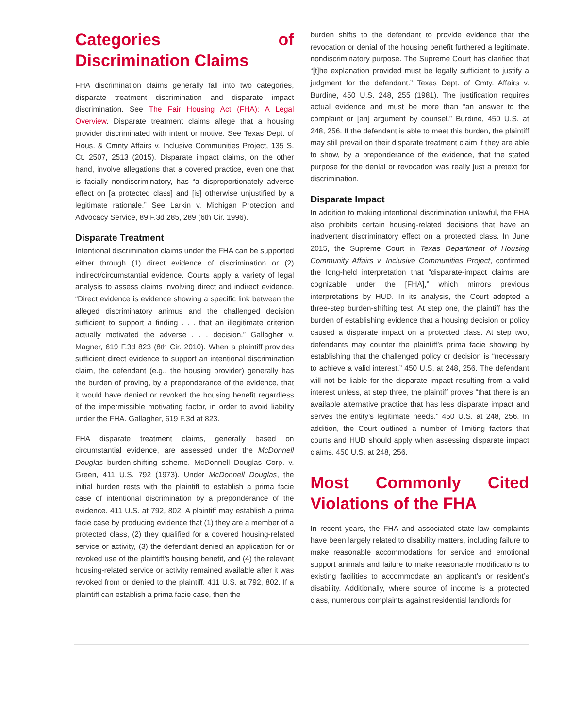Categories of Discrimination Claims
FHA discrimination claims generally fall into two categories, disparate treatment discrimination and disparate impact discrimination. See The Fair Housing Act (FHA): A Legal Overview. Disparate treatment claims allege that a housing provider discriminated with intent or motive. See Texas Dept. of Hous. & Cmnty Affairs v. Inclusive Communities Project, 135 S. Ct. 2507, 2513 (2015). Disparate impact claims, on the other hand, involve allegations that a covered practice, even one that is facially nondiscriminatory, has “a disproportionately adverse effect on [a protected class] and [is] otherwise unjustified by a legitimate rationale.” See Larkin v. Michigan Protection and Advocacy Service, 89 F.3d 285, 289 (6th Cir. 1996).
Disparate Treatment
Intentional discrimination claims under the FHA can be supported either through (1) direct evidence of discrimination or (2) indirect/circumstantial evidence. Courts apply a variety of legal analysis to assess claims involving direct and indirect evidence. “Direct evidence is evidence showing a specific link between the alleged discriminatory animus and the challenged decision sufficient to support a finding . . . that an illegitimate criterion actually motivated the adverse . . . decision.” Gallagher v. Magner, 619 F.3d 823 (8th Cir. 2010). When a plaintiff provides sufficient direct evidence to support an intentional discrimination claim, the defendant (e.g., the housing provider) generally has the burden of proving, by a preponderance of the evidence, that it would have denied or revoked the housing benefit regardless of the impermissible motivating factor, in order to avoid liability under the FHA. Gallagher, 619 F.3d at 823.
FHA disparate treatment claims, generally based on circumstantial evidence, are assessed under the McDonnell Douglas burden-shifting scheme. McDonnell Douglas Corp. v. Green, 411 U.S. 792 (1973). Under McDonnell Douglas, the initial burden rests with the plaintiff to establish a prima facie case of intentional discrimination by a preponderance of the evidence. 411 U.S. at 792, 802. A plaintiff may establish a prima facie case by producing evidence that (1) they are a member of a protected class, (2) they qualified for a covered housing-related service or activity, (3) the defendant denied an application for or revoked use of the plaintiff’s housing benefit, and (4) the relevant housing-related service or activity remained available after it was revoked from or denied to the plaintiff. 411 U.S. at 792, 802. If a plaintiff can establish a prima facie case, then the
burden shifts to the defendant to provide evidence that the revocation or denial of the housing benefit furthered a legitimate, nondiscriminatory purpose. The Supreme Court has clarified that “[t]he explanation provided must be legally sufficient to justify a judgment for the defendant.” Texas Dept. of Cmty. Affairs v. Burdine, 450 U.S. 248, 255 (1981). The justification requires actual evidence and must be more than “an answer to the complaint or [an] argument by counsel.” Burdine, 450 U.S. at 248, 256. If the defendant is able to meet this burden, the plaintiff may still prevail on their disparate treatment claim if they are able to show, by a preponderance of the evidence, that the stated purpose for the denial or revocation was really just a pretext for discrimination.
Disparate Impact
In addition to making intentional discrimination unlawful, the FHA also prohibits certain housing-related decisions that have an inadvertent discriminatory effect on a protected class. In June 2015, the Supreme Court in Texas Department of Housing Community Affairs v. Inclusive Communities Project, confirmed the long-held interpretation that “disparate-impact claims are cognizable under the [FHA],” which mirrors previous interpretations by HUD. In its analysis, the Court adopted a three-step burden-shifting test. At step one, the plaintiff has the burden of establishing evidence that a housing decision or policy caused a disparate impact on a protected class. At step two, defendants may counter the plaintiff’s prima facie showing by establishing that the challenged policy or decision is “necessary to achieve a valid interest.” 450 U.S. at 248, 256. The defendant will not be liable for the disparate impact resulting from a valid interest unless, at step three, the plaintiff proves “that there is an available alternative practice that has less disparate impact and serves the entity’s legitimate needs.” 450 U.S. at 248, 256. In addition, the Court outlined a number of limiting factors that courts and HUD should apply when assessing disparate impact claims. 450 U.S. at 248, 256.
Most Commonly Cited Violations of the FHA
In recent years, the FHA and associated state law complaints have been largely related to disability matters, including failure to make reasonable accommodations for service and emotional support animals and failure to make reasonable modifications to existing facilities to accommodate an applicant’s or resident’s disability. Additionally, where source of income is a protected class, numerous complaints against residential landlords for